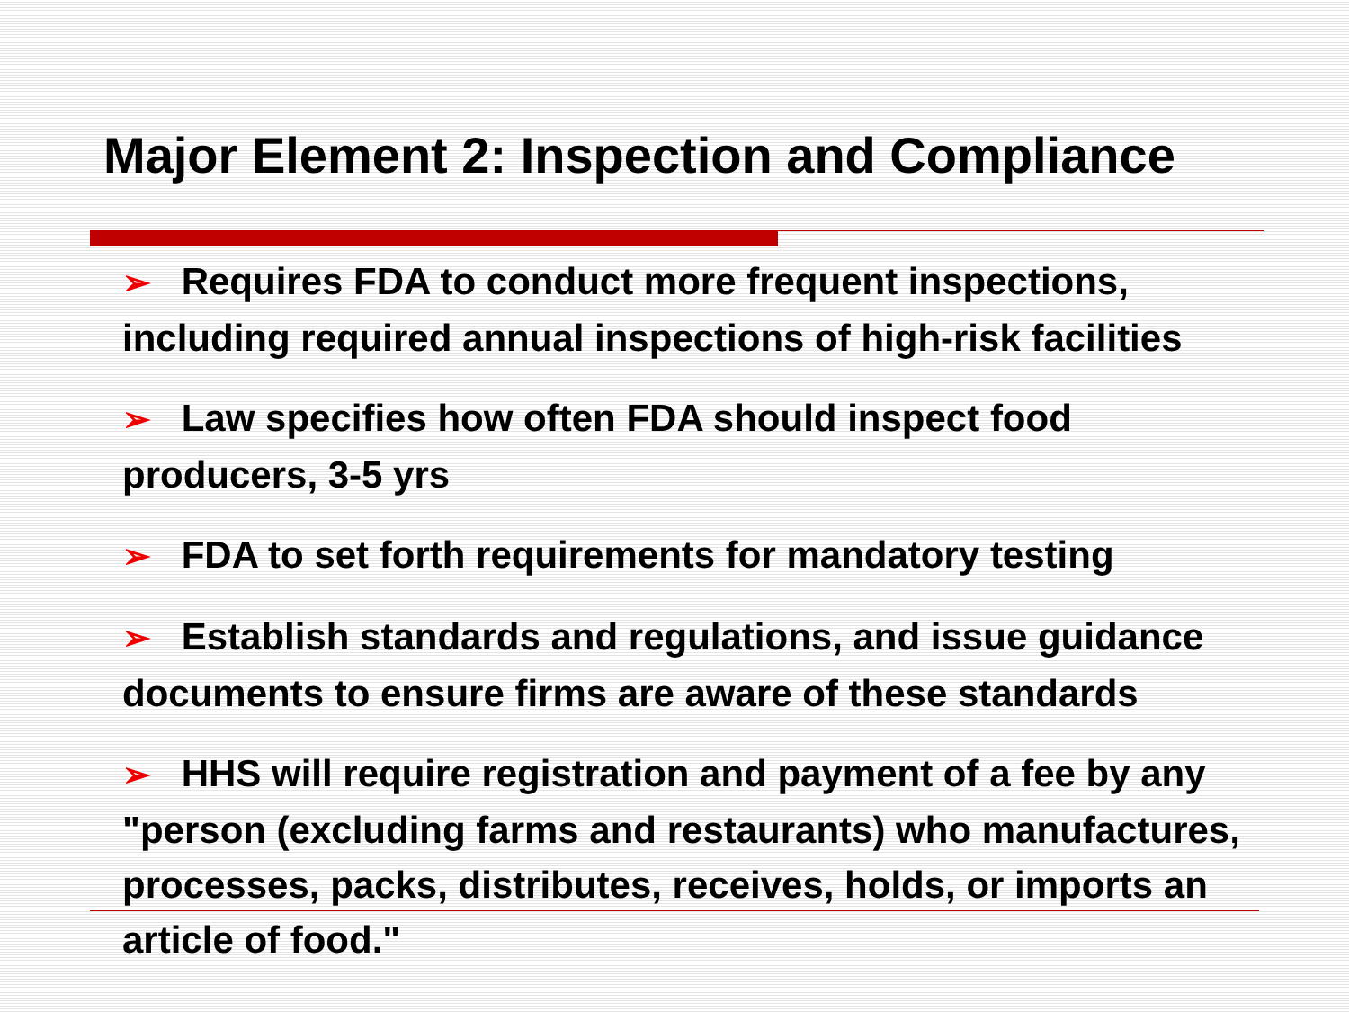Major Element 2: Inspection and Compliance
➢ Requires FDA to conduct more frequent inspections, including required annual inspections of high-risk facilities
➢ Law specifies how often FDA should inspect food producers, 3-5 yrs
➢ FDA to set forth requirements for mandatory testing
➢ Establish standards and regulations, and issue guidance documents to ensure firms are aware of these standards
➢ HHS will require registration and payment of a fee by any "person (excluding farms and restaurants) who manufactures, processes, packs, distributes, receives, holds, or imports an article of food."